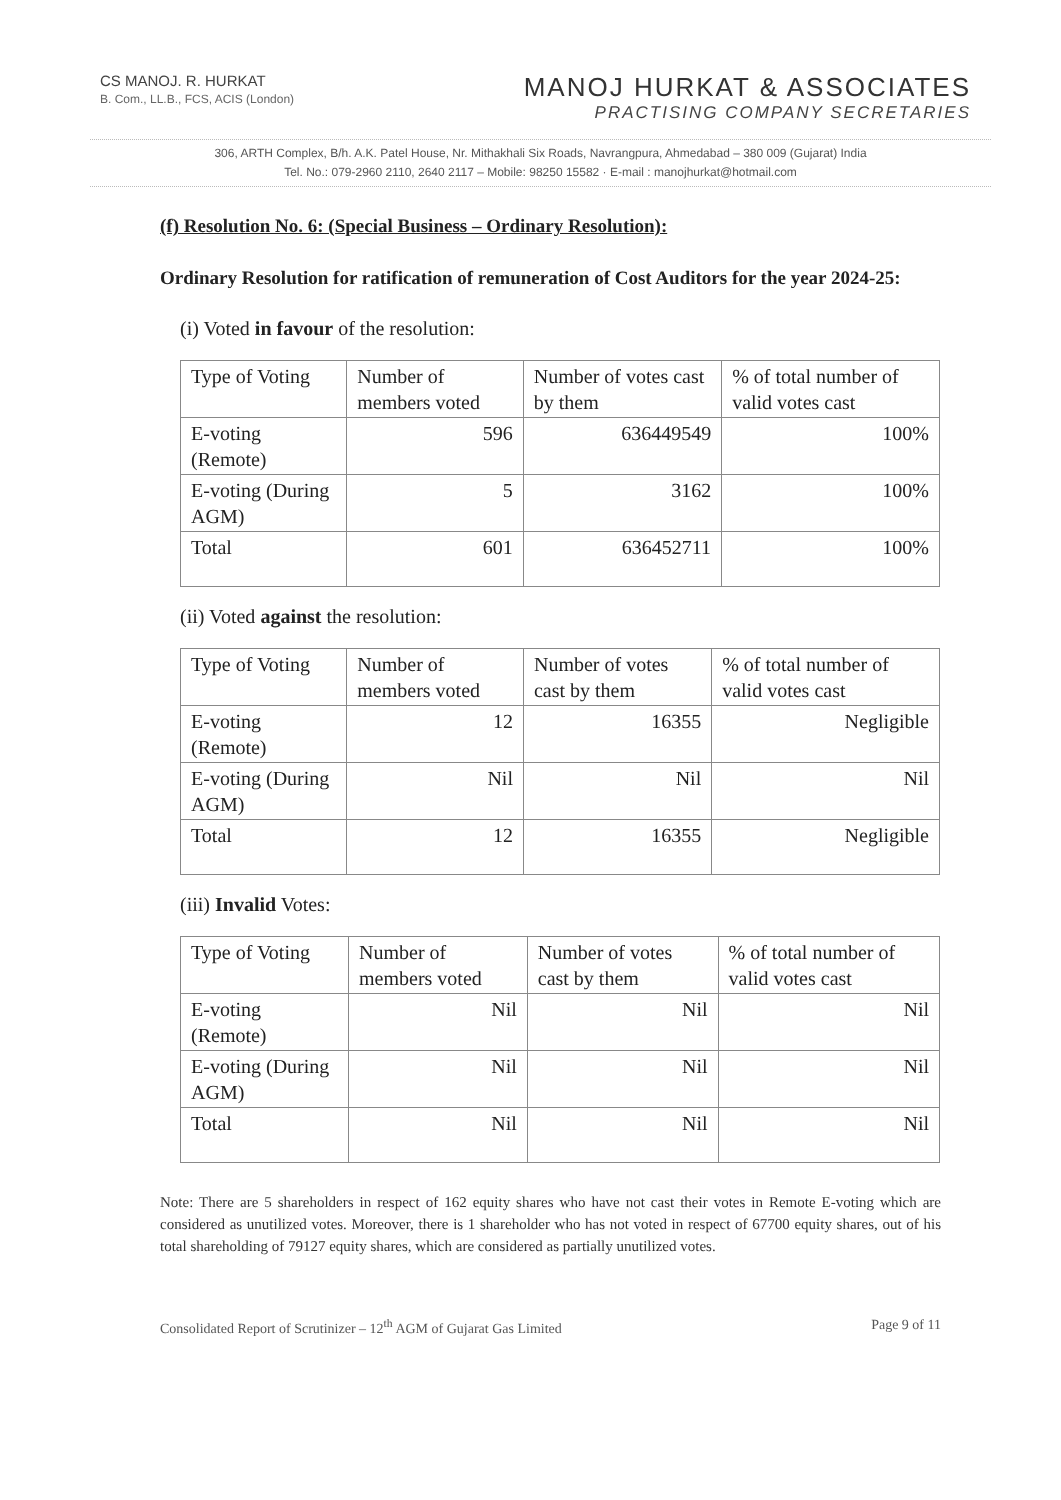CS MANOJ. R. HURKAT
B. Com., LL.B., FCS, ACIS (London)
MANOJ HURKAT & ASSOCIATES
PRACTISING COMPANY SECRETARIES
306, ARTH Complex, B/h. A.K. Patel House, Nr. Mithakhali Six Roads, Navrangpura, Ahmedabad – 380 009 (Gujarat) India
Tel. No.: 079-2960 2110, 2640 2117 – Mobile: 98250 15582 · E-mail : manojhurkat@hotmail.com
(f) Resolution No. 6: (Special Business – Ordinary Resolution):
Ordinary Resolution for ratification of remuneration of Cost Auditors for the year 2024-25:
(i) Voted in favour of the resolution:
| Type of Voting | Number of members voted | Number of votes cast by them | % of total number of valid votes cast |
| --- | --- | --- | --- |
| E-voting (Remote) | 596 | 636449549 | 100% |
| E-voting (During AGM) | 5 | 3162 | 100% |
| Total | 601 | 636452711 | 100% |
(ii) Voted against the resolution:
| Type of Voting | Number of members voted | Number of votes cast by them | % of total number of valid votes cast |
| --- | --- | --- | --- |
| E-voting (Remote) | 12 | 16355 | Negligible |
| E-voting (During AGM) | Nil | Nil | Nil |
| Total | 12 | 16355 | Negligible |
(iii) Invalid Votes:
| Type of Voting | Number of members voted | Number of votes cast by them | % of total number of valid votes cast |
| --- | --- | --- | --- |
| E-voting (Remote) | Nil | Nil | Nil |
| E-voting (During AGM) | Nil | Nil | Nil |
| Total | Nil | Nil | Nil |
Note: There are 5 shareholders in respect of 162 equity shares who have not cast their votes in Remote E-voting which are considered as unutilized votes. Moreover, there is 1 shareholder who has not voted in respect of 67700 equity shares, out of his total shareholding of 79127 equity shares, which are considered as partially unutilized votes.
Consolidated Report of Scrutinizer – 12<sup>th</sup> AGM of Gujarat Gas Limited Page 9 of 11